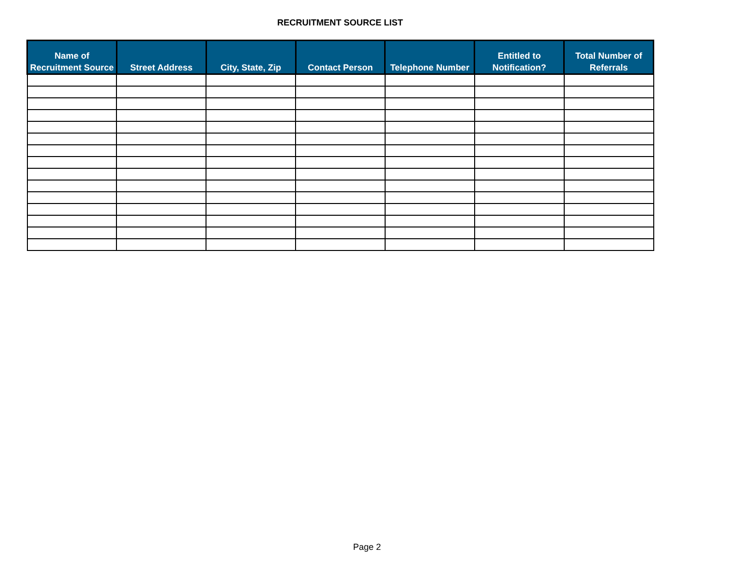RECRUITMENT SOURCE LIST
| Name of Recruitment Source | Street Address | City, State, Zip | Contact Person | Telephone Number | Entitled to Notification? | Total Number of Referrals |
| --- | --- | --- | --- | --- | --- | --- |
Page 2